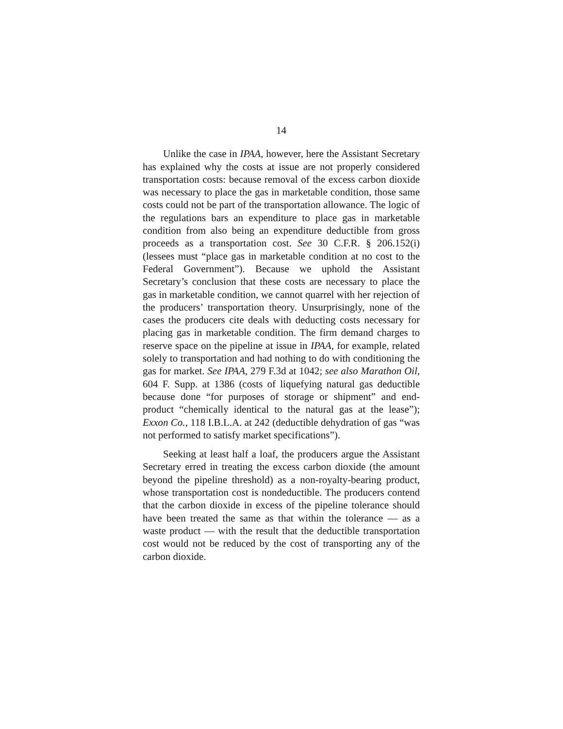14
Unlike the case in IPAA, however, here the Assistant Secretary has explained why the costs at issue are not properly considered transportation costs: because removal of the excess carbon dioxide was necessary to place the gas in marketable condition, those same costs could not be part of the transportation allowance. The logic of the regulations bars an expenditure to place gas in marketable condition from also being an expenditure deductible from gross proceeds as a transportation cost. See 30 C.F.R. § 206.152(i) (lessees must “place gas in marketable condition at no cost to the Federal Government”). Because we uphold the Assistant Secretary’s conclusion that these costs are necessary to place the gas in marketable condition, we cannot quarrel with her rejection of the producers’ transportation theory. Unsurprisingly, none of the cases the producers cite deals with deducting costs necessary for placing gas in marketable condition. The firm demand charges to reserve space on the pipeline at issue in IPAA, for example, related solely to transportation and had nothing to do with conditioning the gas for market. See IPAA, 279 F.3d at 1042; see also Marathon Oil, 604 F. Supp. at 1386 (costs of liquefying natural gas deductible because done “for purposes of storage or shipment” and end-product “chemically identical to the natural gas at the lease”); Exxon Co., 118 I.B.L.A. at 242 (deductible dehydration of gas “was not performed to satisfy market specifications”).
Seeking at least half a loaf, the producers argue the Assistant Secretary erred in treating the excess carbon dioxide (the amount beyond the pipeline threshold) as a non-royalty-bearing product, whose transportation cost is nondeductible. The producers contend that the carbon dioxide in excess of the pipeline tolerance should have been treated the same as that within the tolerance — as a waste product — with the result that the deductible transportation cost would not be reduced by the cost of transporting any of the carbon dioxide.